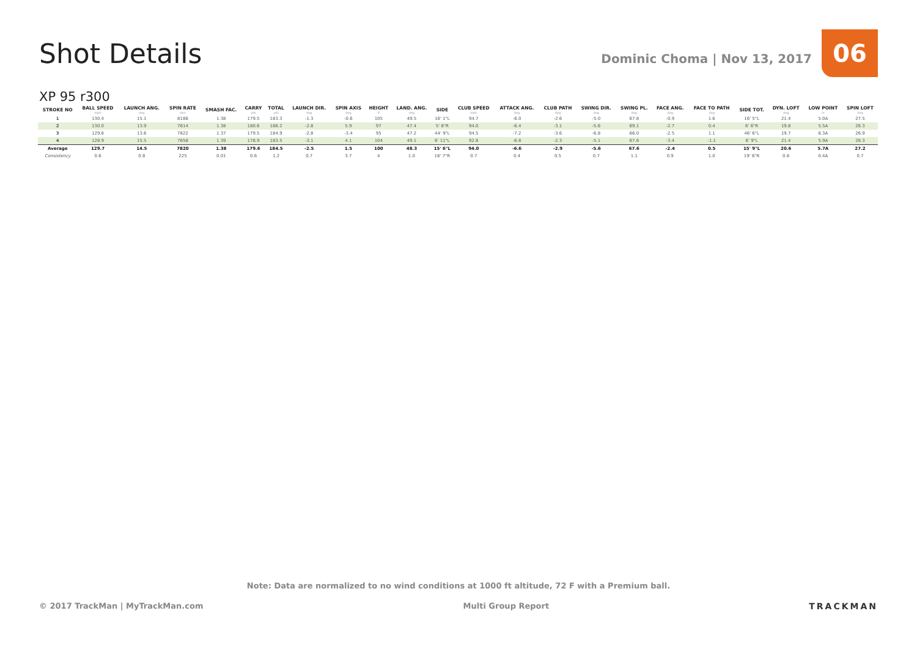Shot Details
Dominic Choma | Nov 13, 2017
06
XP 95 r300
| STROKE NO | BALL SPEED mph | LAUNCH ANG. deg | SPIN RATE rpm | SMASH FAC. | CARRY yds | TOTAL yds | LAUNCH DIR. deg | SPIN AXIS deg | HEIGHT ft | LAND. ANG. deg | SIDE | CLUB SPEED mph | ATTACK ANG. deg | CLUB PATH deg | SWING DIR. deg | SWING PL. deg | FACE ANG. deg | FACE TO PATH deg | SIDE TOT. | DYN. LOFT deg | LOW POINT in | SPIN LOFT deg |
| --- | --- | --- | --- | --- | --- | --- | --- | --- | --- | --- | --- | --- | --- | --- | --- | --- | --- | --- | --- | --- | --- | --- |
| 1 | 130.4 | 15.1 | 8186 | 1.38 | 179.5 | 183.3 | -1.3 | -0.6 | 105 | 49.5 | 16' 1"L | 94.7 | -6.0 | -2.6 | -5.0 | 67.8 | -0.9 | 1.6 | 16' 5"L | 21.4 | 5.0A | 27.5 |
| 2 | 130.0 | 13.9 | 7614 | 1.38 | 180.6 | 186.2 | -2.8 | 5.9 | 97 | 47.4 | 5' 8"R | 94.0 | -6.4 | -3.1 | -5.6 | 69.1 | -2.7 | 0.4 | 6' 6"R | 19.8 | 5.5A | 26.3 |
| 3 | 129.6 | 13.6 | 7822 | 1.37 | 179.5 | 184.9 | -2.8 | -3.4 | 95 | 47.2 | 44' 9"L | 94.5 | -7.2 | -3.6 | -6.8 | 66.0 | -2.5 | 1.1 | 46' 6"L | 19.7 | 6.3A | 26.9 |
| 4 | 128.9 | 15.5 | 7658 | 1.39 | 178.9 | 183.5 | -3.1 | 4.1 | 104 | 49.1 | 6' 11"L | 92.8 | -6.8 | -2.3 | -5.1 | 67.6 | -3.4 | -1.1 | 6' 9"L | 21.4 | 5.9A | 28.3 |
| Average | 129.7 | 14.5 | 7820 | 1.38 | 179.6 | 184.5 | -2.5 | 1.5 | 100 | 48.3 | 15' 6"L | 94.0 | -6.6 | -2.9 | -5.6 | 67.6 | -2.4 | 0.5 | 15' 9"L | 20.6 | 5.7A | 27.2 |
| Consistency | 0.6 | 0.8 | 225 | 0.01 | 0.6 | 1.2 | 0.7 | 3.7 | 4 | 1.0 | 18' 7"R | 0.7 | 0.4 | 0.5 | 0.7 | 1.1 | 0.9 | 1.0 | 19' 6"R | 0.8 | 0.4A | 0.7 |
Note: Data are normalized to no wind conditions at 1000 ft altitude, 72 F with a Premium ball.
© 2017 TrackMan | MyTrackMan.com Multi Group Report TRACKMAN